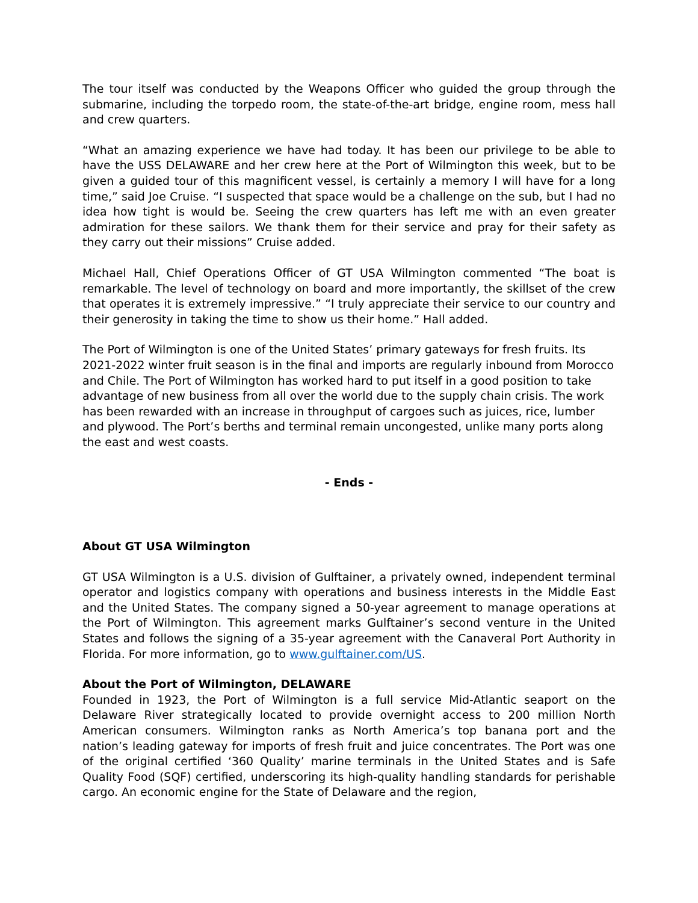The tour itself was conducted by the Weapons Officer who guided the group through the submarine, including the torpedo room, the state-of-the-art bridge, engine room, mess hall and crew quarters.
“What an amazing experience we have had today. It has been our privilege to be able to have the USS DELAWARE and her crew here at the Port of Wilmington this week, but to be given a guided tour of this magnificent vessel, is certainly a memory I will have for a long time,” said Joe Cruise. “I suspected that space would be a challenge on the sub, but I had no idea how tight is would be. Seeing the crew quarters has left me with an even greater admiration for these sailors. We thank them for their service and pray for their safety as they carry out their missions” Cruise added.
Michael Hall, Chief Operations Officer of GT USA Wilmington commented “The boat is remarkable. The level of technology on board and more importantly, the skillset of the crew that operates it is extremely impressive.” “I truly appreciate their service to our country and their generosity in taking the time to show us their home.” Hall added.
The Port of Wilmington is one of the United States’ primary gateways for fresh fruits. Its 2021-2022 winter fruit season is in the final and imports are regularly inbound from Morocco and Chile. The Port of Wilmington has worked hard to put itself in a good position to take advantage of new business from all over the world due to the supply chain crisis. The work has been rewarded with an increase in throughput of cargoes such as juices, rice, lumber and plywood. The Port’s berths and terminal remain uncongested, unlike many ports along the east and west coasts.
- Ends -
About GT USA Wilmington
GT USA Wilmington is a U.S. division of Gulftainer, a privately owned, independent terminal operator and logistics company with operations and business interests in the Middle East and the United States. The company signed a 50-year agreement to manage operations at the Port of Wilmington. This agreement marks Gulftainer’s second venture in the United States and follows the signing of a 35-year agreement with the Canaveral Port Authority in Florida. For more information, go to www.gulftainer.com/US.
About the Port of Wilmington, DELAWARE
Founded in 1923, the Port of Wilmington is a full service Mid-Atlantic seaport on the Delaware River strategically located to provide overnight access to 200 million North American consumers. Wilmington ranks as North America’s top banana port and the nation’s leading gateway for imports of fresh fruit and juice concentrates. The Port was one of the original certified ‘360 Quality’ marine terminals in the United States and is Safe Quality Food (SQF) certified, underscoring its high-quality handling standards for perishable cargo. An economic engine for the State of Delaware and the region,